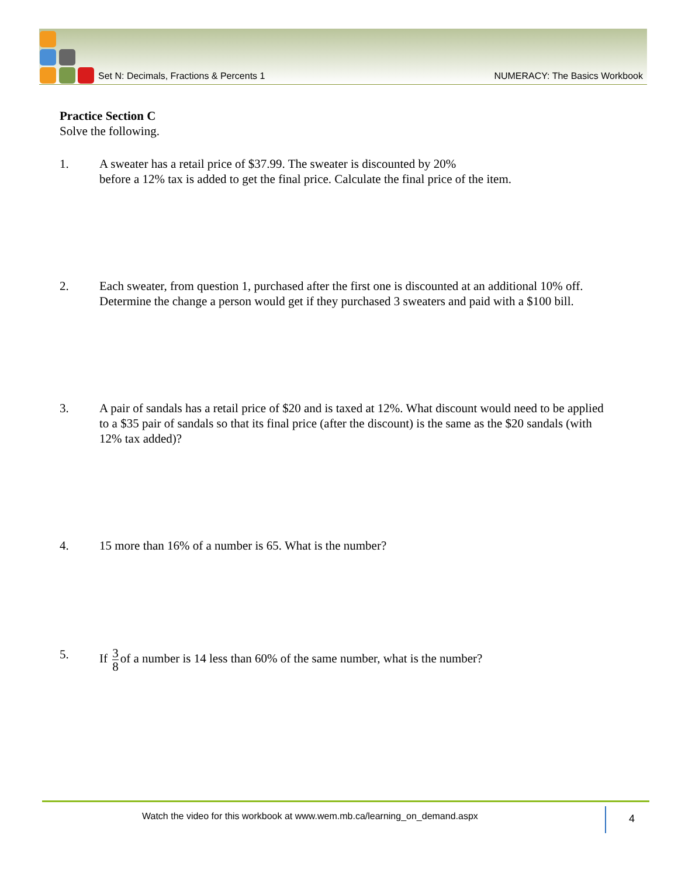Set N: Decimals, Fractions & Percents 1
NUMERACY: The Basics Workbook
Practice Section C
Solve the following.
1. A sweater has a retail price of $37.99. The sweater is discounted by 20%
before a 12% tax is added to get the final price. Calculate the final price of the item.
2. Each sweater, from question 1, purchased after the first one is discounted at an additional 10% off. Determine the change a person would get if they purchased 3 sweaters and paid with a $100 bill.
3. A pair of sandals has a retail price of $20 and is taxed at 12%. What discount would need to be applied to a $35 pair of sandals so that its final price (after the discount) is the same as the $20 sandals (with 12% tax added)?
4. 15 more than 16% of a number is 65. What is the number?
5. If 3 8 of a number is 14 less than 60% of the same number, what is the number?
Watch the video for this workbook at www.wem.mb.ca/learning_on_demand.aspx
4